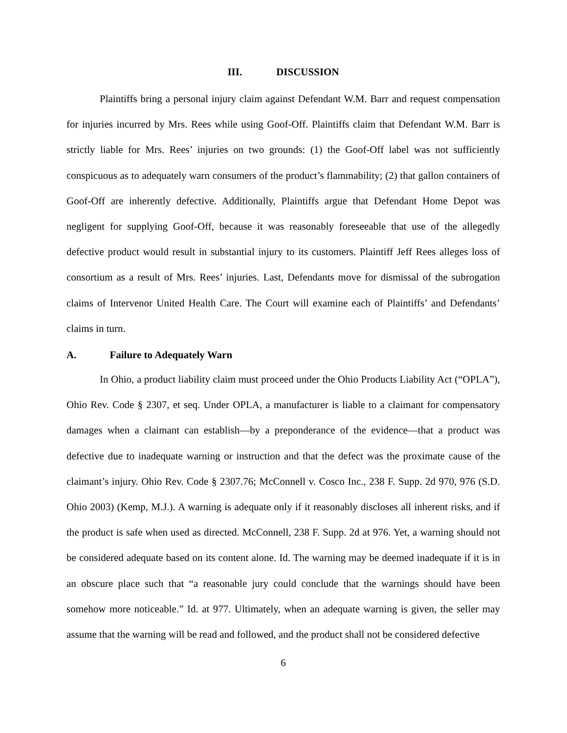III. DISCUSSION
Plaintiffs bring a personal injury claim against Defendant W.M. Barr and request compensation for injuries incurred by Mrs. Rees while using Goof-Off. Plaintiffs claim that Defendant W.M. Barr is strictly liable for Mrs. Rees’ injuries on two grounds: (1) the Goof-Off label was not sufficiently conspicuous as to adequately warn consumers of the product’s flammability; (2) that gallon containers of Goof-Off are inherently defective. Additionally, Plaintiffs argue that Defendant Home Depot was negligent for supplying Goof-Off, because it was reasonably foreseeable that use of the allegedly defective product would result in substantial injury to its customers. Plaintiff Jeff Rees alleges loss of consortium as a result of Mrs. Rees’ injuries. Last, Defendants move for dismissal of the subrogation claims of Intervenor United Health Care. The Court will examine each of Plaintiffs’ and Defendants’ claims in turn.
A. Failure to Adequately Warn
In Ohio, a product liability claim must proceed under the Ohio Products Liability Act (“OPLA”), Ohio Rev. Code § 2307, et seq. Under OPLA, a manufacturer is liable to a claimant for compensatory damages when a claimant can establish—by a preponderance of the evidence—that a product was defective due to inadequate warning or instruction and that the defect was the proximate cause of the claimant’s injury. Ohio Rev. Code § 2307.76; McConnell v. Cosco Inc., 238 F. Supp. 2d 970, 976 (S.D. Ohio 2003) (Kemp, M.J.). A warning is adequate only if it reasonably discloses all inherent risks, and if the product is safe when used as directed. McConnell, 238 F. Supp. 2d at 976. Yet, a warning should not be considered adequate based on its content alone. Id. The warning may be deemed inadequate if it is in an obscure place such that “a reasonable jury could conclude that the warnings should have been somehow more noticeable.” Id. at 977. Ultimately, when an adequate warning is given, the seller may assume that the warning will be read and followed, and the product shall not be considered defective
6